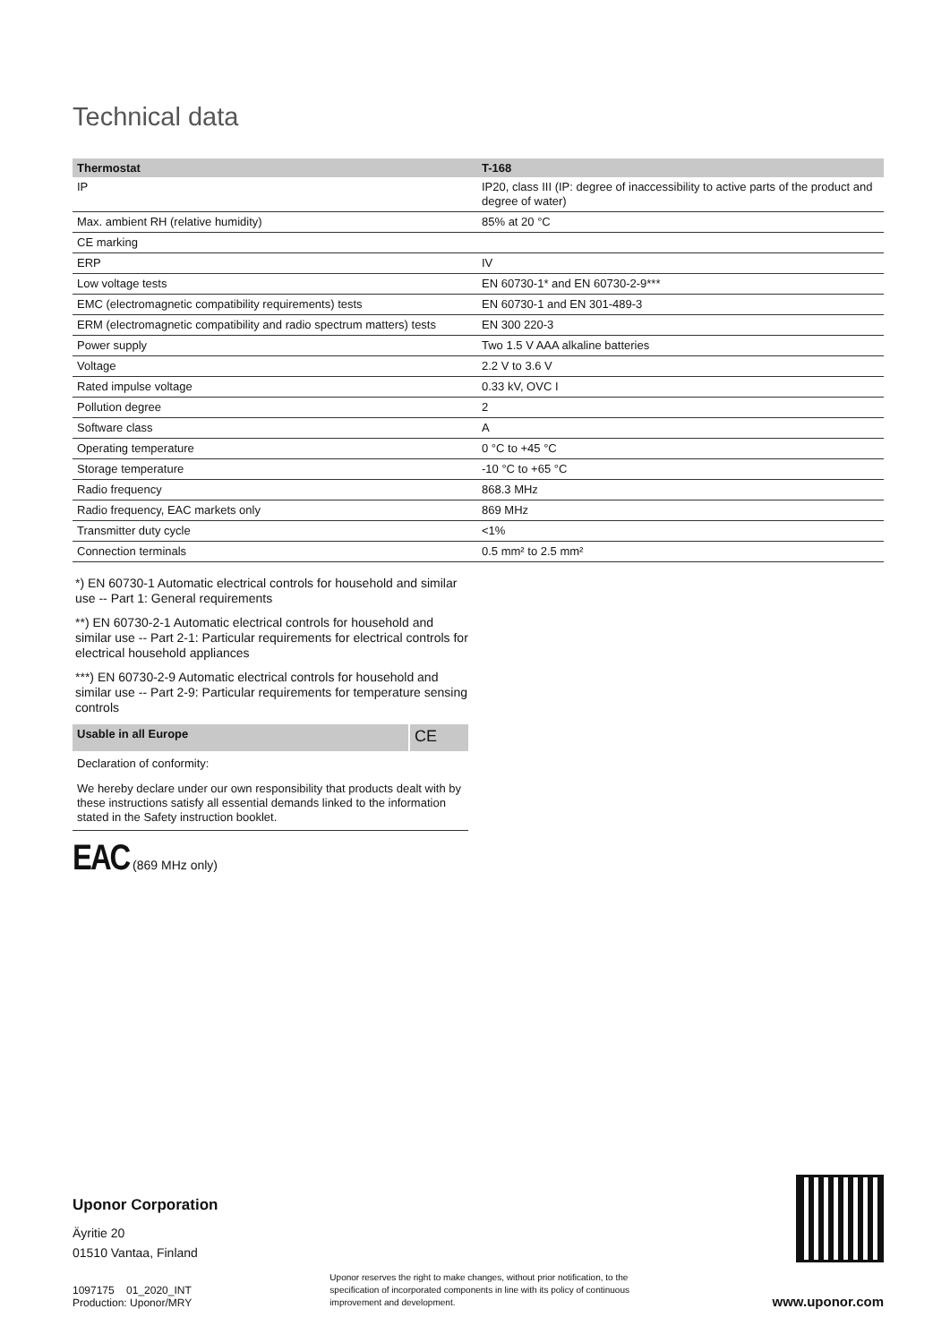Technical data
| Thermostat | T-168 |
| --- | --- |
| IP | IP20, class III (IP: degree of inaccessibility to active parts of the product and degree of water) |
| Max. ambient RH (relative humidity) | 85% at 20 °C |
| CE marking | |
| ERP | IV |
| Low voltage tests | EN 60730-1* and EN 60730-2-9*** |
| EMC (electromagnetic compatibility requirements) tests | EN 60730-1 and EN 301-489-3 |
| ERM (electromagnetic compatibility and radio spectrum matters) tests | EN 300 220-3 |
| Power supply | Two 1.5 V AAA alkaline batteries |
| Voltage | 2.2 V to 3.6 V |
| Rated impulse voltage | 0.33 kV, OVC I |
| Pollution degree | 2 |
| Software class | A |
| Operating temperature | 0 °C to +45 °C |
| Storage temperature | -10 °C to +65 °C |
| Radio frequency | 868.3 MHz |
| Radio frequency, EAC markets only | 869 MHz |
| Transmitter duty cycle | <1% |
| Connection terminals | 0.5 mm² to 2.5 mm² |
*) EN 60730-1 Automatic electrical controls for household and similar use -- Part 1: General requirements
**) EN 60730-2-1 Automatic electrical controls for household and similar use -- Part 2-1: Particular requirements for electrical controls for electrical household appliances
***) EN 60730-2-9 Automatic electrical controls for household and similar use -- Part 2-9: Particular requirements for temperature sensing controls
| Usable in all Europe | CE |
| --- | --- |
| Declaration of conformity: | |
| We hereby declare under our own responsibility that products dealt with by these instructions satisfy all essential demands linked to the information stated in the Safety instruction booklet. | |
EAC (869 MHz only)
Uponor Corporation
Äyritie 20
01510 Vantaa, Finland
1097175 01_2020_INT
Production: Uponor/MRY
Uponor reserves the right to make changes, without prior notification, to the specification of incorporated components in line with its policy of continuous improvement and development.
www.uponor.com